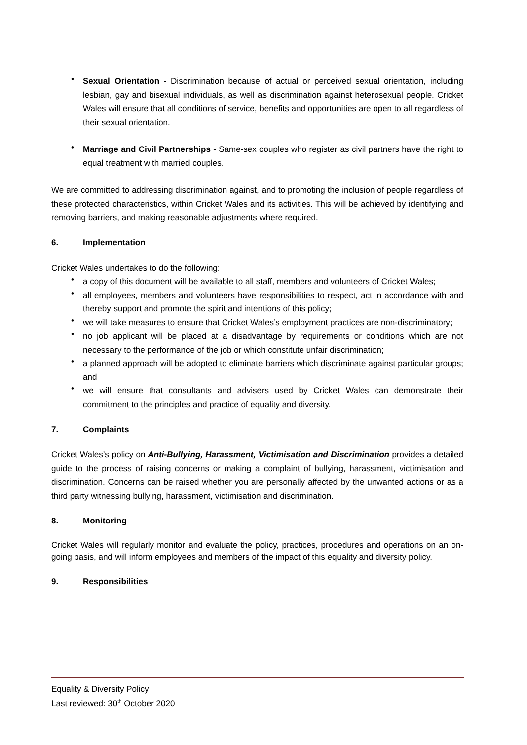• Sexual Orientation - Discrimination because of actual or perceived sexual orientation, including lesbian, gay and bisexual individuals, as well as discrimination against heterosexual people. Cricket Wales will ensure that all conditions of service, benefits and opportunities are open to all regardless of their sexual orientation.
• Marriage and Civil Partnerships - Same-sex couples who register as civil partners have the right to equal treatment with married couples.
We are committed to addressing discrimination against, and to promoting the inclusion of people regardless of these protected characteristics, within Cricket Wales and its activities. This will be achieved by identifying and removing barriers, and making reasonable adjustments where required.
6. Implementation
Cricket Wales undertakes to do the following:
• a copy of this document will be available to all staff, members and volunteers of Cricket Wales;
• all employees, members and volunteers have responsibilities to respect, act in accordance with and thereby support and promote the spirit and intentions of this policy;
• we will take measures to ensure that Cricket Wales’s employment practices are non-discriminatory;
• no job applicant will be placed at a disadvantage by requirements or conditions which are not necessary to the performance of the job or which constitute unfair discrimination;
• a planned approach will be adopted to eliminate barriers which discriminate against particular groups; and
• we will ensure that consultants and advisers used by Cricket Wales can demonstrate their commitment to the principles and practice of equality and diversity.
7. Complaints
Cricket Wales’s policy on Anti-Bullying, Harassment, Victimisation and Discrimination provides a detailed guide to the process of raising concerns or making a complaint of bullying, harassment, victimisation and discrimination. Concerns can be raised whether you are personally affected by the unwanted actions or as a third party witnessing bullying, harassment, victimisation and discrimination.
8. Monitoring
Cricket Wales will regularly monitor and evaluate the policy, practices, procedures and operations on an on-going basis, and will inform employees and members of the impact of this equality and diversity policy.
9. Responsibilities
Equality & Diversity Policy
Last reviewed: 30<sup>th</sup> October 2020